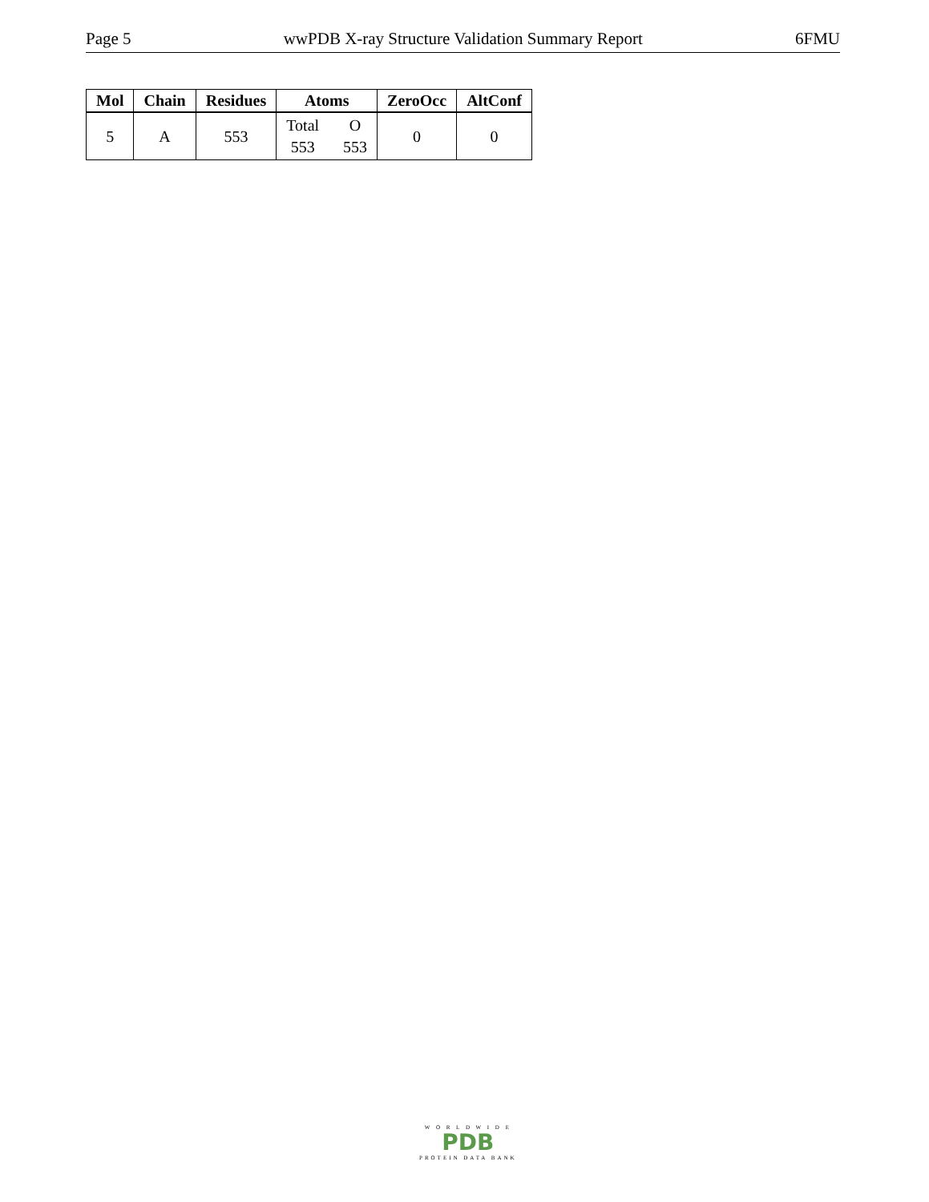Page 5 wwPDB X-ray Structure Validation Summary Report 6FMU
| Mol | Chain | Residues | Atoms | ZeroOcc | AltConf |
| --- | --- | --- | --- | --- | --- |
| 5 | A | 553 | Total 553 O 553 | 0 | 0 |
W O R L D W I D E
PDB
PROTEIN DATA BANK